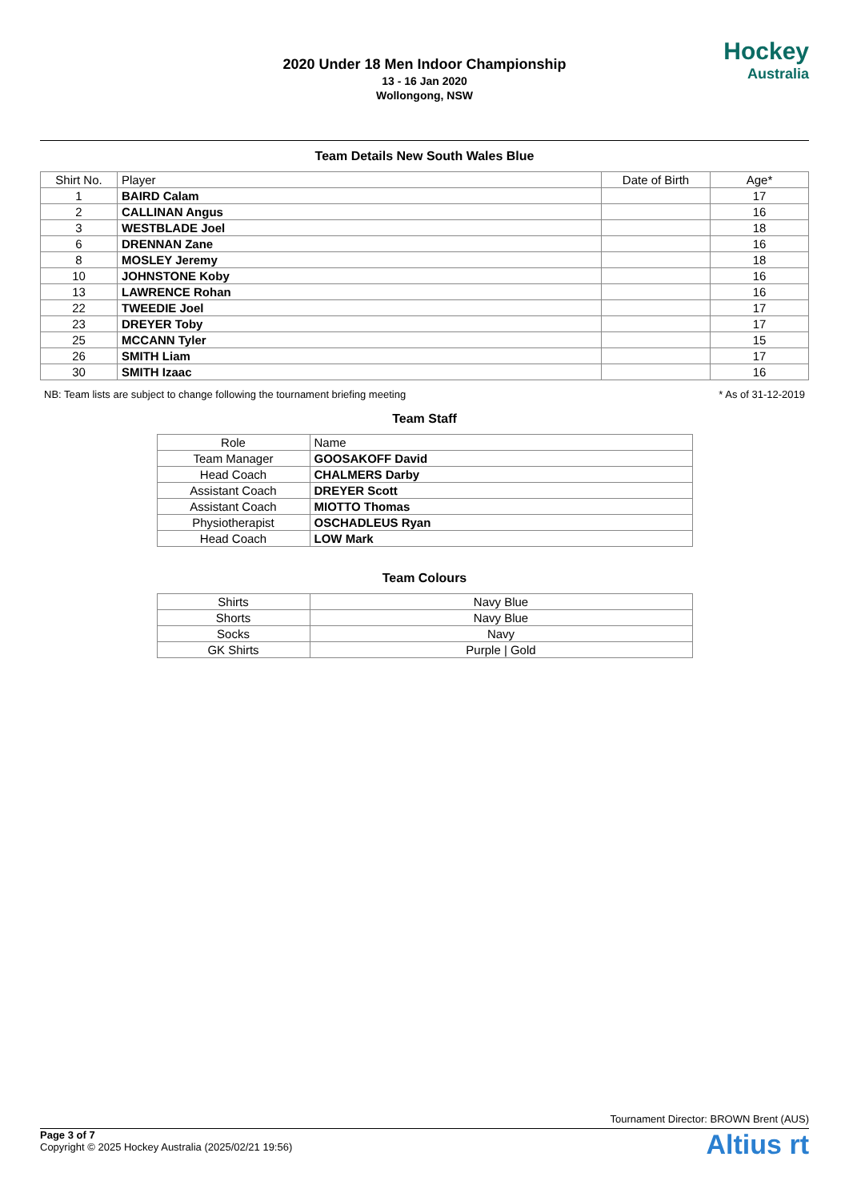2020 Under 18 Men Indoor Championship
13 - 16 Jan 2020
Wollongong, NSW
Hockey
Australia
Team Details New South Wales Blue
| Shirt No. | Player | Date of Birth | Age* |
| --- | --- | --- | --- |
| 1 | BAIRD Calam | | 17 |
| 2 | CALLINAN Angus | | 16 |
| 3 | WESTBLADE Joel | | 18 |
| 6 | DRENNAN Zane | | 16 |
| 8 | MOSLEY Jeremy | | 18 |
| 10 | JOHNSTONE Koby | | 16 |
| 13 | LAWRENCE Rohan | | 16 |
| 22 | TWEEDIE Joel | | 17 |
| 23 | DREYER Toby | | 17 |
| 25 | MCCANN Tyler | | 15 |
| 26 | SMITH Liam | | 17 |
| 30 | SMITH Izaac | | 16 |
NB: Team lists are subject to change following the tournament briefing meeting * As of 31-12-2019
Team Staff
| Role | Name |
| --- | --- |
| Team Manager | GOOSAKOFF David |
| Head Coach | CHALMERS Darby |
| Assistant Coach | DREYER Scott |
| Assistant Coach | MIOTTO Thomas |
| Physiotherapist | OSCHADLEUS Ryan |
| Head Coach | LOW Mark |
Team Colours
| Shirts | Navy Blue |
| Shorts | Navy Blue |
| Socks | Navy |
| GK Shirts | Purple / Gold |
Tournament Director: BROWN Brent (AUS)
Page 3 of 7
Copyright © 2025 Hockey Australia (2025/02/21 19:56)
Altius rt